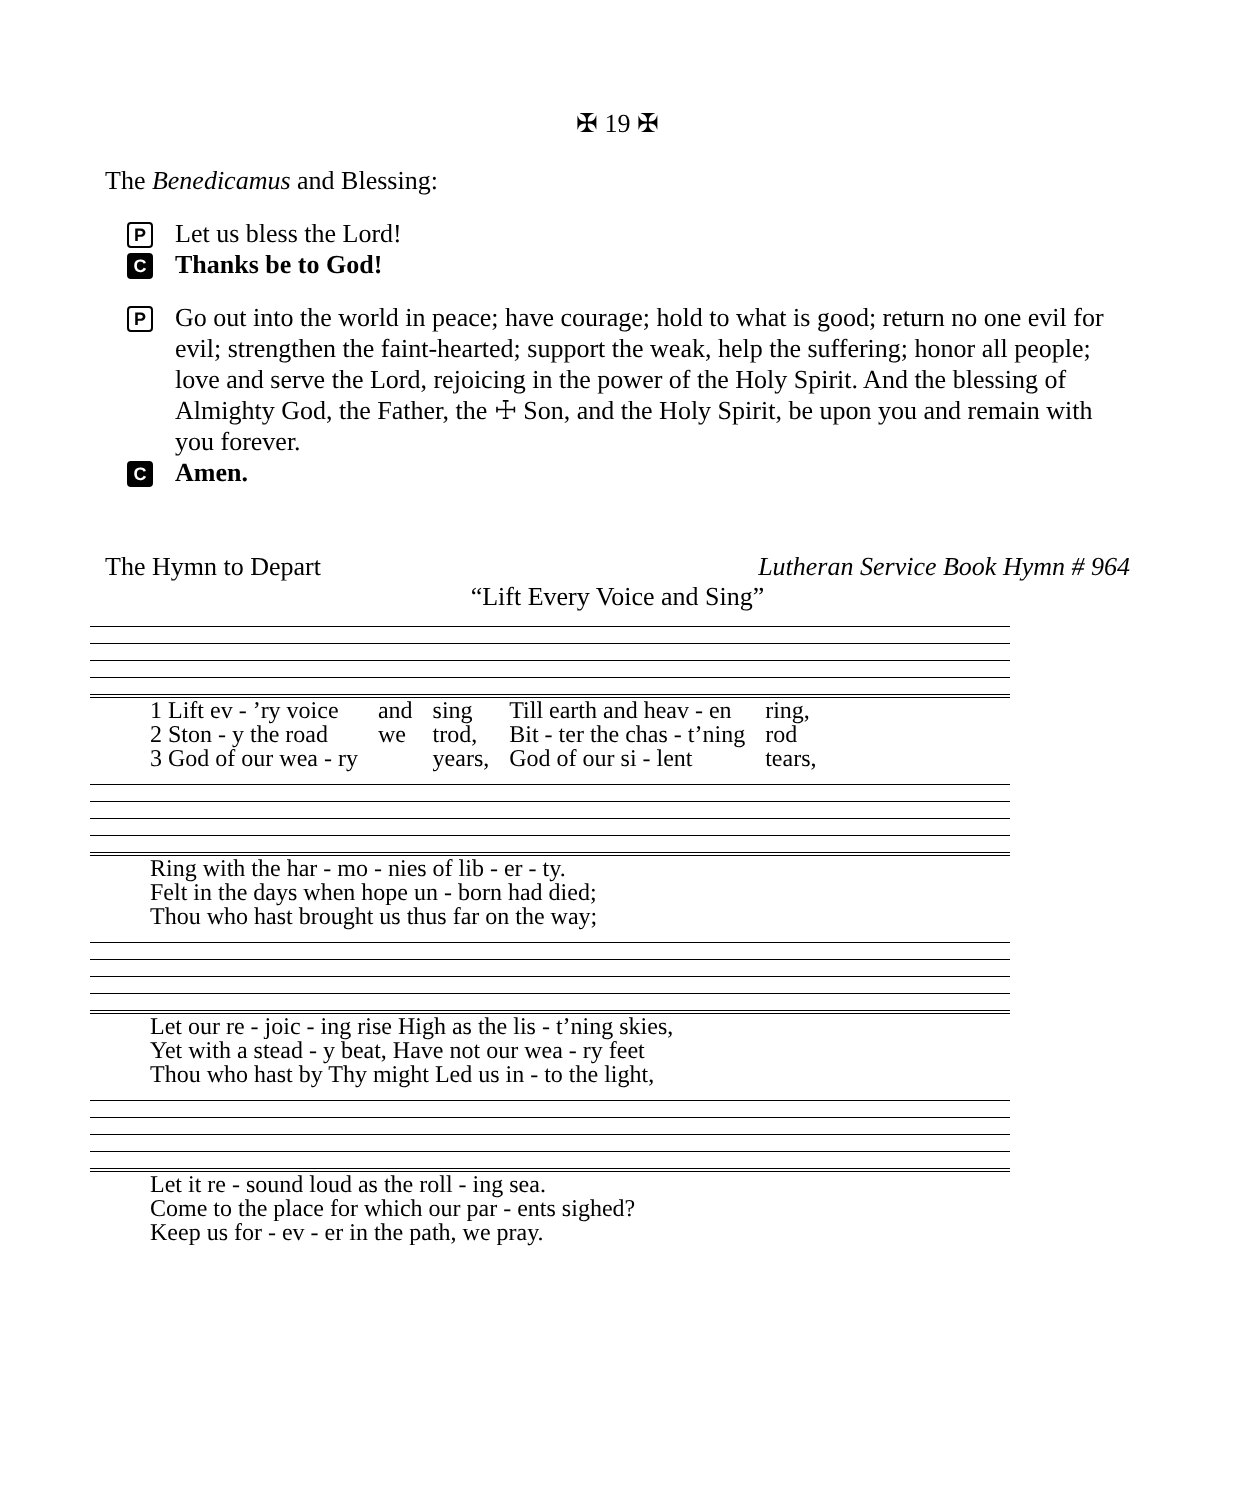✠ 19 ✠
The Benedicamus and Blessing:
P Let us bless the Lord!
C Thanks be to God!
P Go out into the world in peace; have courage; hold to what is good; return no one evil for evil; strengthen the faint-hearted; support the weak, help the suffering; honor all people; love and serve the Lord, rejoicing in the power of the Holy Spirit. And the blessing of Almighty God, the Father, the ☩ Son, and the Holy Spirit, be upon you and remain with you forever.
C Amen.
The Hymn to Depart Lutheran Service Book Hymn # 964
“Lift Every Voice and Sing”
| 1 Lift ev - ’ry voice | and | sing | Till earth and heav - en | ring, |
| 2 Ston - y the road | we | trod, | Bit - ter the chas - t’ning | rod |
| 3 God of our wea - ry | | years, | God of our si - lent | tears, |
| Ring with the har - mo - nies of lib - er - ty. |
| Felt in the days when hope un - born had died; |
| Thou who hast brought us thus far on the way; |
| Let our re - joic - ing rise High as the lis - t’ning skies, |
| Yet with a stead - y beat, Have not our wea - ry feet |
| Thou who hast by Thy might Led us in - to the light, |
| Let it re - sound loud as the roll - ing sea. |
| Come to the place for which our par - ents sighed? |
| Keep us for - ev - er in the path, we pray. |